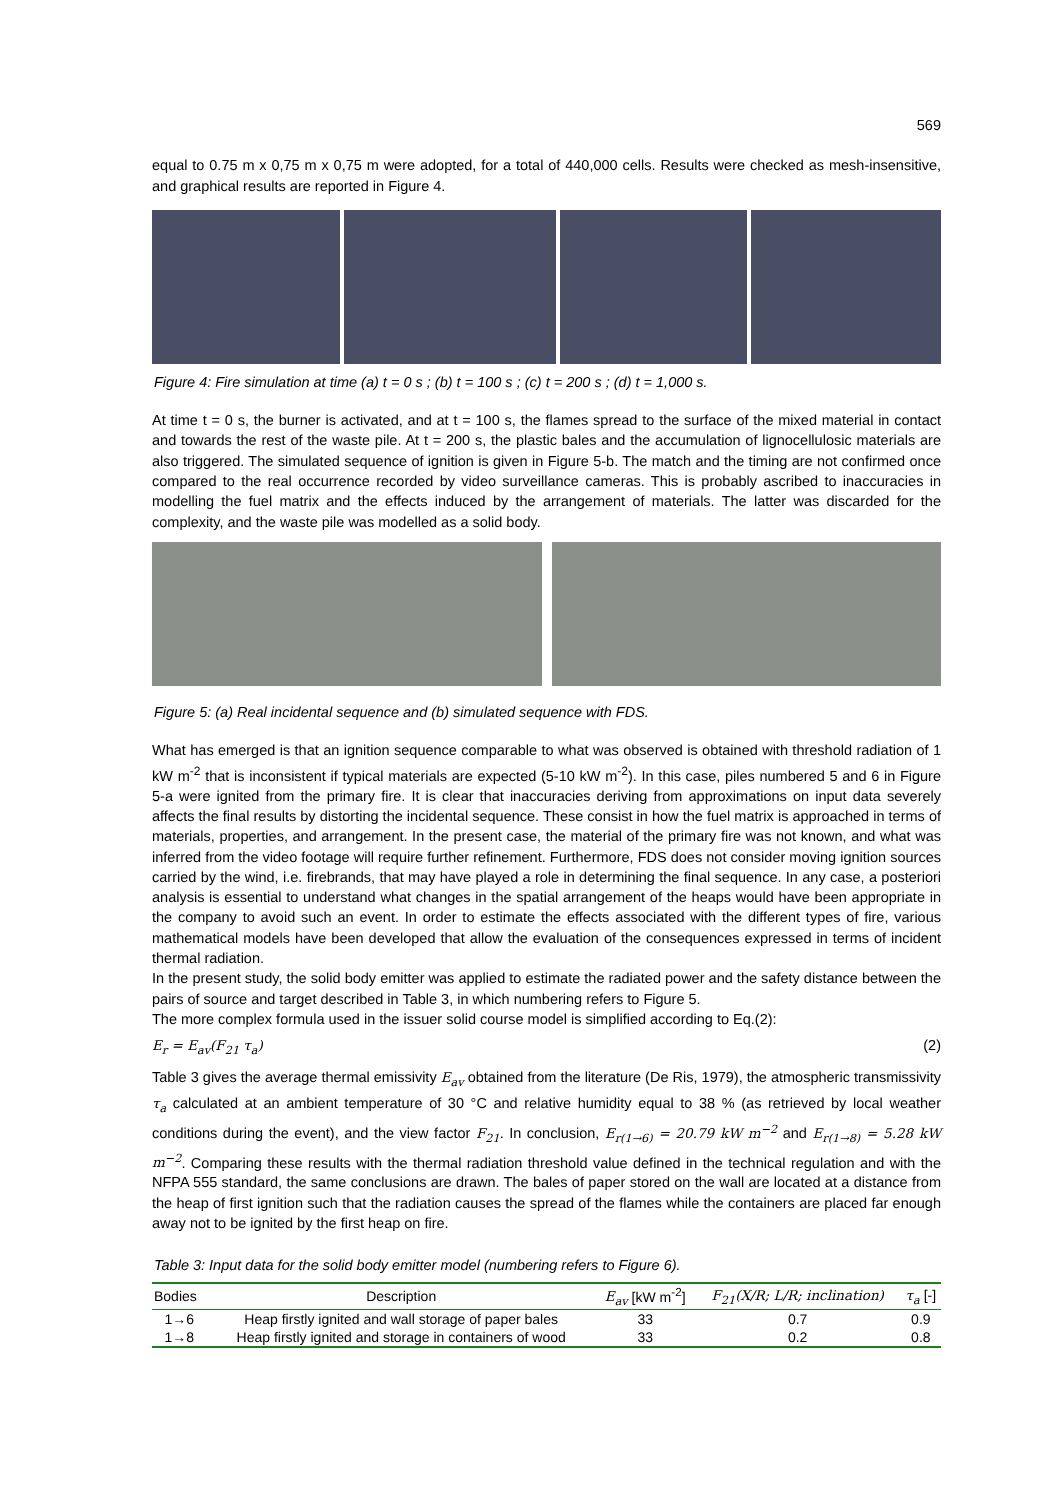569
equal to 0.75 m x 0,75 m x 0,75 m were adopted, for a total of 440,000 cells. Results were checked as mesh-insensitive, and graphical results are reported in Figure 4.
Figure 4: Fire simulation at time (a) t = 0 s ; (b) t = 100 s ; (c) t = 200 s ; (d) t = 1,000 s.
At time t = 0 s, the burner is activated, and at t = 100 s, the flames spread to the surface of the mixed material in contact and towards the rest of the waste pile. At t = 200 s, the plastic bales and the accumulation of lignocellulosic materials are also triggered. The simulated sequence of ignition is given in Figure 5-b. The match and the timing are not confirmed once compared to the real occurrence recorded by video surveillance cameras. This is probably ascribed to inaccuracies in modelling the fuel matrix and the effects induced by the arrangement of materials. The latter was discarded for the complexity, and the waste pile was modelled as a solid body.
Figure 5: (a) Real incidental sequence and (b) simulated sequence with FDS.
What has emerged is that an ignition sequence comparable to what was observed is obtained with threshold radiation of 1 kW m<sup>-2</sup> that is inconsistent if typical materials are expected (5-10 kW m<sup>-2</sup>). In this case, piles numbered 5 and 6 in Figure 5-a were ignited from the primary fire. It is clear that inaccuracies deriving from approximations on input data severely affects the final results by distorting the incidental sequence. These consist in how the fuel matrix is approached in terms of materials, properties, and arrangement. In the present case, the material of the primary fire was not known, and what was inferred from the video footage will require further refinement. Furthermore, FDS does not consider moving ignition sources carried by the wind, i.e. firebrands, that may have played a role in determining the final sequence. In any case, a posteriori analysis is essential to understand what changes in the spatial arrangement of the heaps would have been appropriate in the company to avoid such an event. In order to estimate the effects associated with the different types of fire, various mathematical models have been developed that allow the evaluation of the consequences expressed in terms of incident thermal radiation.
In the present study, the solid body emitter was applied to estimate the radiated power and the safety distance between the pairs of source and target described in Table 3, in which numbering refers to Figure 5.
The more complex formula used in the issuer solid course model is simplified according to Eq.(2):
E<sub>r</sub> = E<sub>av</sub>(F<sub>21</sub> τ<sub>a</sub>) (2)
Table 3 gives the average thermal emissivity E<sub>av</sub> obtained from the literature (De Ris, 1979), the atmospheric transmissivity τ<sub>a</sub> calculated at an ambient temperature of 30 °C and relative humidity equal to 38 % (as retrieved by local weather conditions during the event), and the view factor F<sub>21</sub>. In conclusion, E<sub>r(1→6)</sub> = 20.79 kW m<sup>−2</sup> and E<sub>r(1→8)</sub> = 5.28 kW m<sup>−2</sup>. Comparing these results with the thermal radiation threshold value defined in the technical regulation and with the NFPA 555 standard, the same conclusions are drawn. The bales of paper stored on the wall are located at a distance from the heap of first ignition such that the radiation causes the spread of the flames while the containers are placed far enough away not to be ignited by the first heap on fire.
Table 3: Input data for the solid body emitter model (numbering refers to Figure 6).
| Bodies | Description | E<sub>av</sub> [kW m<sup>-2</sup>] | F<sub>21</sub>(X/R; L/R; inclination) | τ<sub>a</sub> [-] |
| --- | --- | --- | --- | --- |
| 1→6 | Heap firstly ignited and wall storage of paper bales | 33 | 0.7 | 0.9 |
| 1→8 | Heap firstly ignited and storage in containers of wood | 33 | 0.2 | 0.8 |